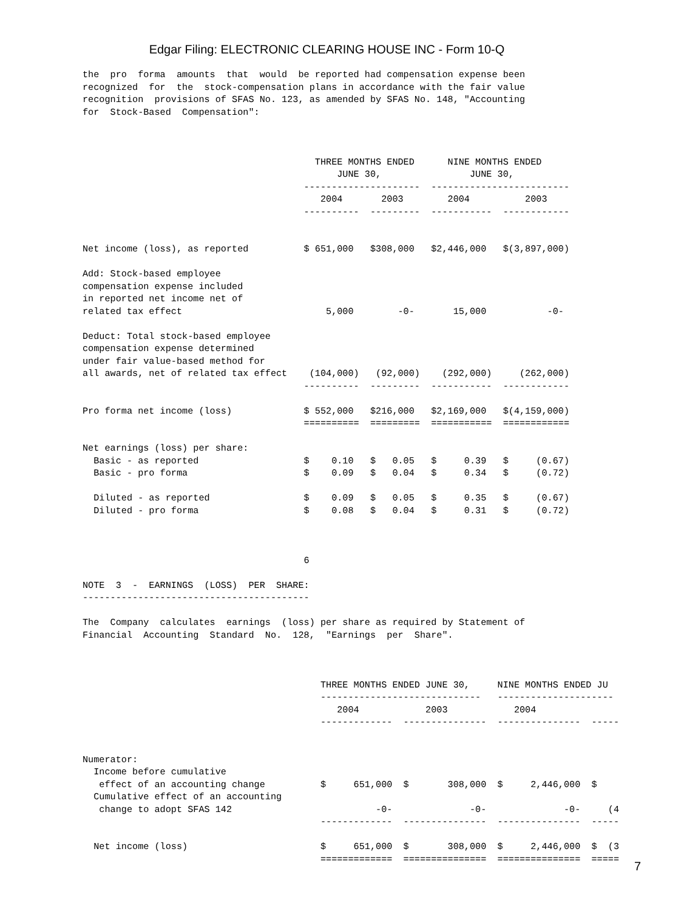Edgar Filing: ELECTRONIC CLEARING HOUSE INC - Form 10-Q
the  pro  forma  amounts  that  would  be reported had compensation expense been
recognized  for  the  stock-compensation plans in accordance with the fair value
recognition  provisions of SFAS No. 123, as amended by SFAS No. 148, "Accounting
for  Stock-Based  Compensation":



                                          THREE MONTHS ENDED      NINE MONTHS ENDED
                                              JUNE 30,                JUNE 30,
                                        ---------------------  -------------------------
                                           2004       2003        2004          2003
                                        ----------  ---------  -----------  ------------


Net income (loss), as reported          $ 651,000   $308,000   $2,446,000   $(3,897,000)

Add: Stock-based employee
compensation expense included
in reported net income net of
related tax effect                          5,000        -0-       15,000           -0-

Deduct: Total stock-based employee
compensation expense determined
under fair value-based method for
all awards, net of related tax effect    (104,000)   (92,000)    (292,000)     (262,000)
                                        ----------  ---------  -----------  ------------

Pro forma net income (loss)             $ 552,000   $216,000   $2,169,000   $(4,159,000)
                                        ==========  =========  ===========  ============

Net earnings (loss) per share:
  Basic - as reported                   $    0.10   $   0.05   $     0.39   $     (0.67)
  Basic - pro forma                     $    0.09   $   0.04   $     0.34   $     (0.72)

  Diluted - as reported                 $    0.09   $   0.05   $     0.35   $     (0.67)
  Diluted - pro forma                   $    0.08   $   0.04   $     0.31   $     (0.72)



                                        6

NOTE  3  -  EARNINGS  (LOSS)  PER  SHARE:
-----------------------------------------

The  Company  calculates  earnings  (loss) per share as required by Statement of
Financial  Accounting  Standard  No.  128,  "Earnings  per  Share".



                                           THREE MONTHS ENDED JUNE 30,     NINE MONTHS ENDED JU
                                           -----------------------------   ---------------------
                                              2004            2003            2004
                                           -------------  ---------------  ---------------  -----


Numerator:
  Income before cumulative
   effect of an accounting change          $     651,000  $       308,000  $     2,446,000  $
  Cumulative effect of an accounting
   change to adopt SFAS 142                          -0-              -0-              -0-     (4
                                           -------------  ---------------  ---------------  -----

  Net income (loss)                        $     651,000  $       308,000  $     2,446,000  $  (3
                                           =============  ===============  ===============  =====
7